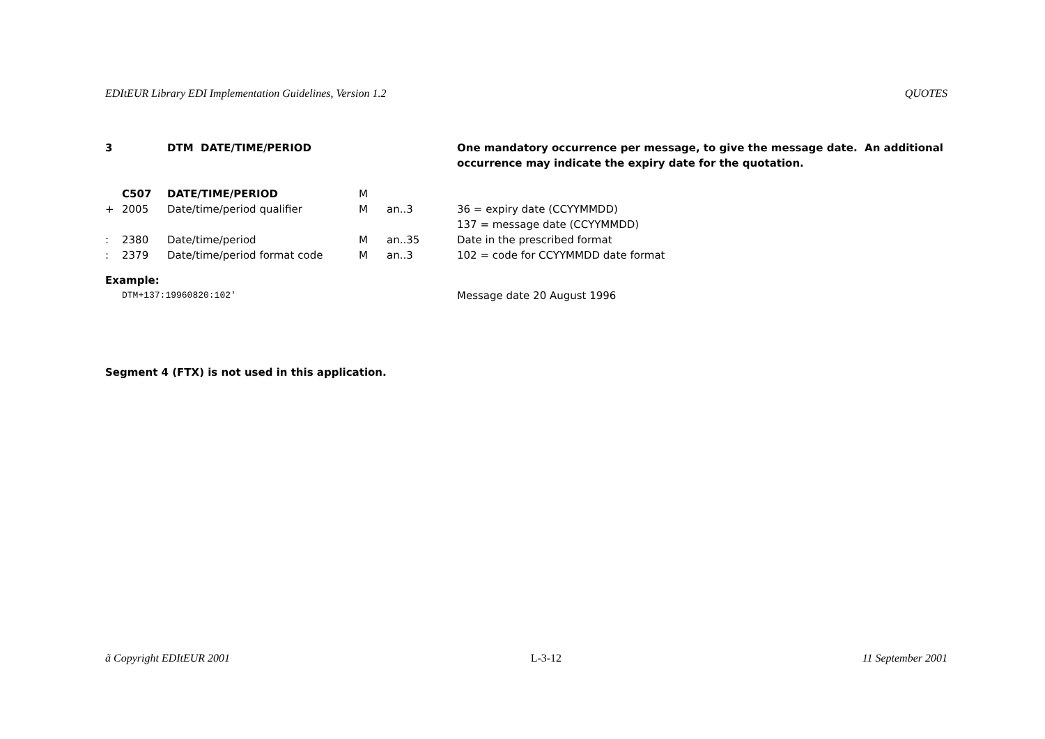EDItEUR Library EDI Implementation Guidelines, Version 1.2 QUOTES
| 3 | | DTM DATE/TIME/PERIOD | | | One mandatory occurrence per message, to give the message date. An additional occurrence may indicate the expiry date for the quotation. |
| | C507 | DATE/TIME/PERIOD | M | | |
| + | 2005 | Date/time/period qualifier | M | an..3 | 36 = expiry date (CCYYMMDD) 137 = message date (CCYYMMDD) |
| : | 2380 | Date/time/period | M | an..35 | Date in the prescribed format |
| : | 2379 | Date/time/period format code | M | an..3 | 102 = code for CCYYMMDD date format |
| Example: | | | | | |
| | DTM+137:19960820:102' | | | | Message date 20 August 1996 |
Segment 4 (FTX) is not used in this application.
ã Copyright EDItEUR 2001 L-3-12 11 September 2001